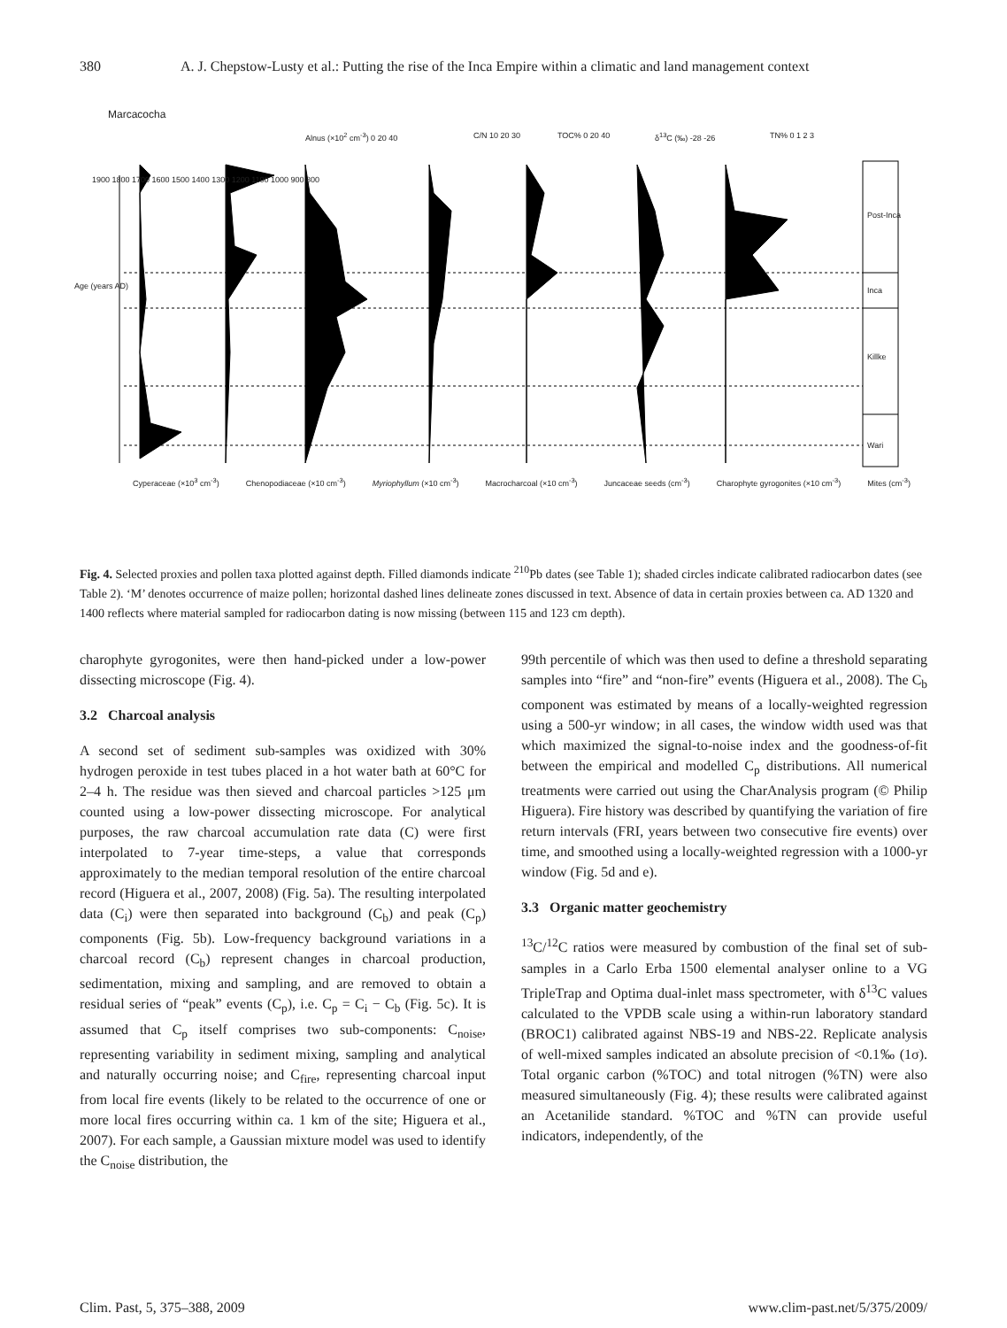380 A. J. Chepstow-Lusty et al.: Putting the rise of the Inca Empire within a climatic and land management context
Marcacocha
1900 1800 1700 1600 1500 1400 1300 1200 1100 1000 900 800
Age (years AD)
Alnus (×10<sup>2</sup> cm<sup>-3</sup>) 0 20 40 C/N 10 20 30 TOC% 0 20 40 δ<sup>13</sup>C (‰) -28 -26 TN% 0 1 2 3
Post-Inca
Inca
Killke
Wari
Cyperaceae (×10<sup>3</sup> cm<sup>-3</sup>) Chenopodiaceae (×10 cm<sup>-3</sup>) Myriophyllum (×10 cm<sup>-3</sup>) Macrocharcoal (×10 cm<sup>-3</sup>) Juncaceae seeds (cm<sup>-3</sup>) Charophyte gyrogonites (×10 cm<sup>-3</sup>) Mites (cm<sup>-3</sup>)
Fig. 4. Selected proxies and pollen taxa plotted against depth. Filled diamonds indicate <sup>210</sup>Pb dates (see Table 1); shaded circles indicate calibrated radiocarbon dates (see Table 2). ‘M’ denotes occurrence of maize pollen; horizontal dashed lines delineate zones discussed in text. Absence of data in certain proxies between ca. AD 1320 and 1400 reflects where material sampled for radiocarbon dating is now missing (between 115 and 123 cm depth).
charophyte gyrogonites, were then hand-picked under a low-power dissecting microscope (Fig. 4).
3.2 Charcoal analysis
A second set of sediment sub-samples was oxidized with 30% hydrogen peroxide in test tubes placed in a hot water bath at 60°C for 2–4 h. The residue was then sieved and charcoal particles >125 μm counted using a low-power dissecting microscope. For analytical purposes, the raw charcoal accumulation rate data (C) were first interpolated to 7-year time-steps, a value that corresponds approximately to the median temporal resolution of the entire charcoal record (Higuera et al., 2007, 2008) (Fig. 5a). The resulting interpolated data (C<sub>i</sub>) were then separated into background (C<sub>b</sub>) and peak (C<sub>p</sub>) components (Fig. 5b). Low-frequency background variations in a charcoal record (C<sub>b</sub>) represent changes in charcoal production, sedimentation, mixing and sampling, and are removed to obtain a residual series of “peak” events (C<sub>p</sub>), i.e. C<sub>p</sub> = C<sub>i</sub> − C<sub>b</sub> (Fig. 5c). It is assumed that C<sub>p</sub> itself comprises two sub-components: C<sub>noise</sub>, representing variability in sediment mixing, sampling and analytical and naturally occurring noise; and C<sub>fire</sub>, representing charcoal input from local fire events (likely to be related to the occurrence of one or more local fires occurring within ca. 1 km of the site; Higuera et al., 2007). For each sample, a Gaussian mixture model was used to identify the C<sub>noise</sub> distribution, the
99th percentile of which was then used to define a threshold separating samples into “fire” and “non-fire” events (Higuera et al., 2008). The C<sub>b</sub> component was estimated by means of a locally-weighted regression using a 500-yr window; in all cases, the window width used was that which maximized the signal-to-noise index and the goodness-of-fit between the empirical and modelled C<sub>p</sub> distributions. All numerical treatments were carried out using the CharAnalysis program (© Philip Higuera). Fire history was described by quantifying the variation of fire return intervals (FRI, years between two consecutive fire events) over time, and smoothed using a locally-weighted regression with a 1000-yr window (Fig. 5d and e).
3.3 Organic matter geochemistry
<sup>13</sup>C/<sup>12</sup>C ratios were measured by combustion of the final set of sub-samples in a Carlo Erba 1500 elemental analyser online to a VG TripleTrap and Optima dual-inlet mass spectrometer, with δ<sup>13</sup>C values calculated to the VPDB scale using a within-run laboratory standard (BROC1) calibrated against NBS-19 and NBS-22. Replicate analysis of well-mixed samples indicated an absolute precision of <0.1‰ (1σ). Total organic carbon (%TOC) and total nitrogen (%TN) were also measured simultaneously (Fig. 4); these results were calibrated against an Acetanilide standard. %TOC and %TN can provide useful indicators, independently, of the
Clim. Past, 5, 375–388, 2009 www.clim-past.net/5/375/2009/